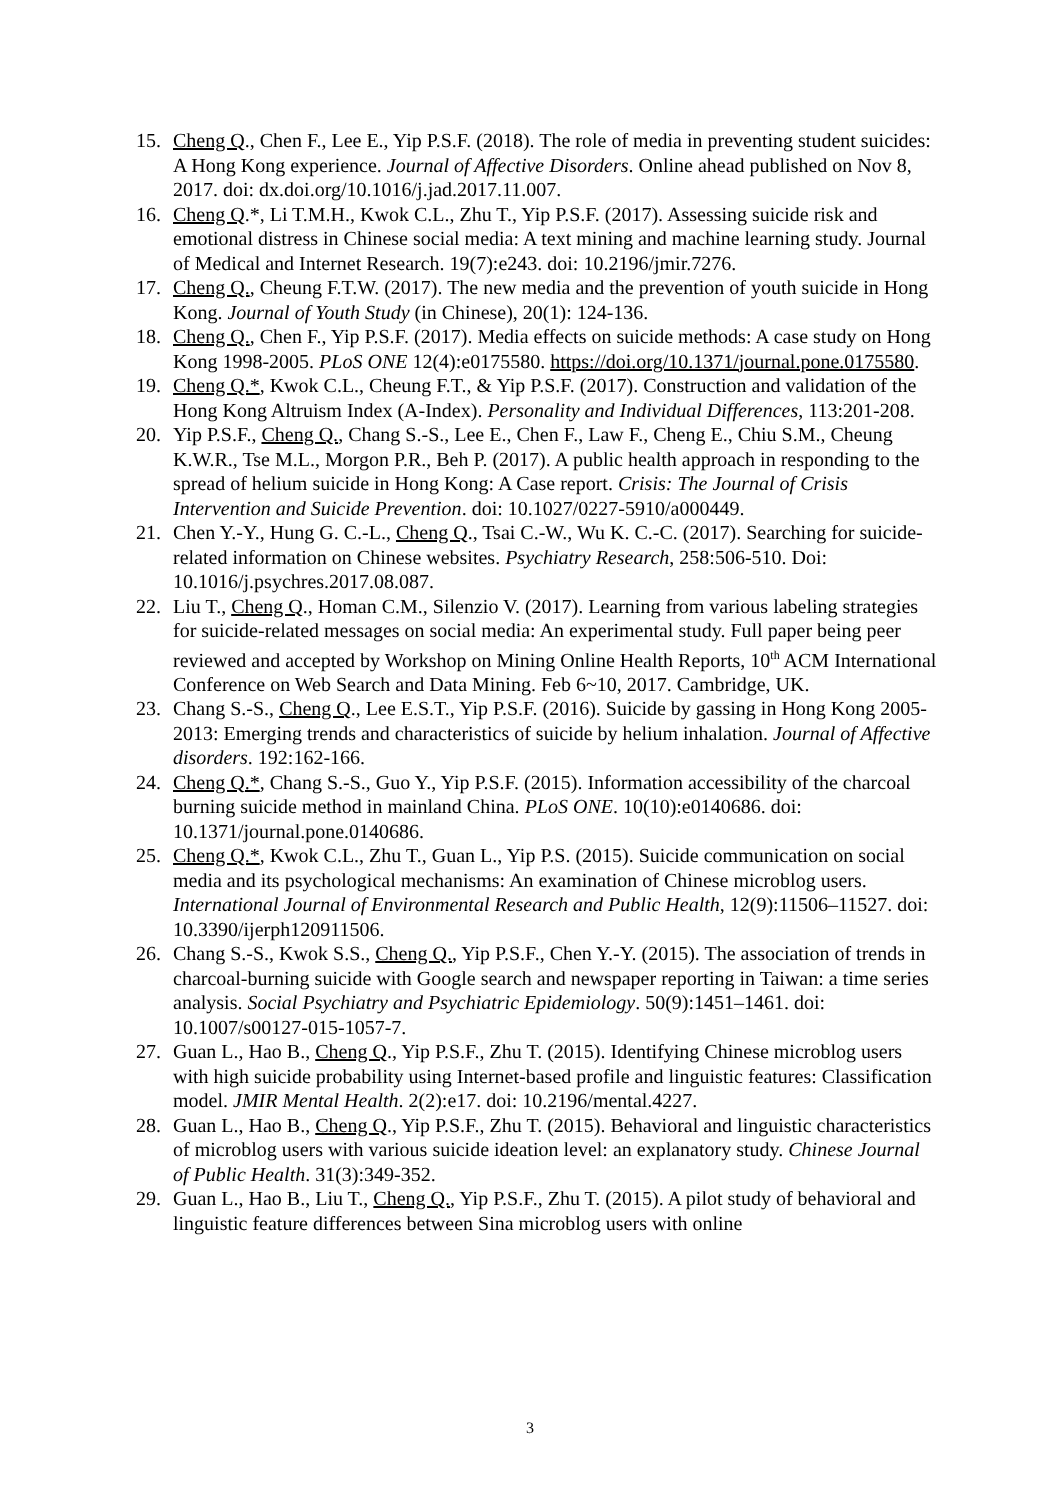15. Cheng Q., Chen F., Lee E., Yip P.S.F. (2018). The role of media in preventing student suicides: A Hong Kong experience. Journal of Affective Disorders. Online ahead published on Nov 8, 2017. doi: dx.doi.org/10.1016/j.jad.2017.11.007.
16. Cheng Q.*, Li T.M.H., Kwok C.L., Zhu T., Yip P.S.F. (2017). Assessing suicide risk and emotional distress in Chinese social media: A text mining and machine learning study. Journal of Medical and Internet Research. 19(7):e243. doi: 10.2196/jmir.7276.
17. Cheng Q., Cheung F.T.W. (2017). The new media and the prevention of youth suicide in Hong Kong. Journal of Youth Study (in Chinese), 20(1): 124-136.
18. Cheng Q., Chen F., Yip P.S.F. (2017). Media effects on suicide methods: A case study on Hong Kong 1998-2005. PLoS ONE 12(4):e0175580. https://doi.org/10.1371/journal.pone.0175580.
19. Cheng Q.*, Kwok C.L., Cheung F.T., & Yip P.S.F. (2017). Construction and validation of the Hong Kong Altruism Index (A-Index). Personality and Individual Differences, 113:201-208.
20. Yip P.S.F., Cheng Q., Chang S.-S., Lee E., Chen F., Law F., Cheng E., Chiu S.M., Cheung K.W.R., Tse M.L., Morgon P.R., Beh P. (2017). A public health approach in responding to the spread of helium suicide in Hong Kong: A Case report. Crisis: The Journal of Crisis Intervention and Suicide Prevention. doi: 10.1027/0227-5910/a000449.
21. Chen Y.-Y., Hung G. C.-L., Cheng Q., Tsai C.-W., Wu K. C.-C. (2017). Searching for suicide-related information on Chinese websites. Psychiatry Research, 258:506-510. Doi: 10.1016/j.psychres.2017.08.087.
22. Liu T., Cheng Q., Homan C.M., Silenzio V. (2017). Learning from various labeling strategies for suicide-related messages on social media: An experimental study. Full paper being peer reviewed and accepted by Workshop on Mining Online Health Reports, 10<sup>th</sup> ACM International Conference on Web Search and Data Mining. Feb 6~10, 2017. Cambridge, UK.
23. Chang S.-S., Cheng Q., Lee E.S.T., Yip P.S.F. (2016). Suicide by gassing in Hong Kong 2005-2013: Emerging trends and characteristics of suicide by helium inhalation. Journal of Affective disorders. 192:162-166.
24. Cheng Q.*, Chang S.-S., Guo Y., Yip P.S.F. (2015). Information accessibility of the charcoal burning suicide method in mainland China. PLoS ONE. 10(10):e0140686. doi: 10.1371/journal.pone.0140686.
25. Cheng Q.*, Kwok C.L., Zhu T., Guan L., Yip P.S. (2015). Suicide communication on social media and its psychological mechanisms: An examination of Chinese microblog users. International Journal of Environmental Research and Public Health, 12(9):11506–11527. doi: 10.3390/ijerph120911506.
26. Chang S.-S., Kwok S.S., Cheng Q., Yip P.S.F., Chen Y.-Y. (2015). The association of trends in charcoal-burning suicide with Google search and newspaper reporting in Taiwan: a time series analysis. Social Psychiatry and Psychiatric Epidemiology. 50(9):1451–1461. doi: 10.1007/s00127-015-1057-7.
27. Guan L., Hao B., Cheng Q., Yip P.S.F., Zhu T. (2015). Identifying Chinese microblog users with high suicide probability using Internet-based profile and linguistic features: Classification model. JMIR Mental Health. 2(2):e17. doi: 10.2196/mental.4227.
28. Guan L., Hao B., Cheng Q., Yip P.S.F., Zhu T. (2015). Behavioral and linguistic characteristics of microblog users with various suicide ideation level: an explanatory study. Chinese Journal of Public Health. 31(3):349-352.
29. Guan L., Hao B., Liu T., Cheng Q., Yip P.S.F., Zhu T. (2015). A pilot study of behavioral and linguistic feature differences between Sina microblog users with online
3